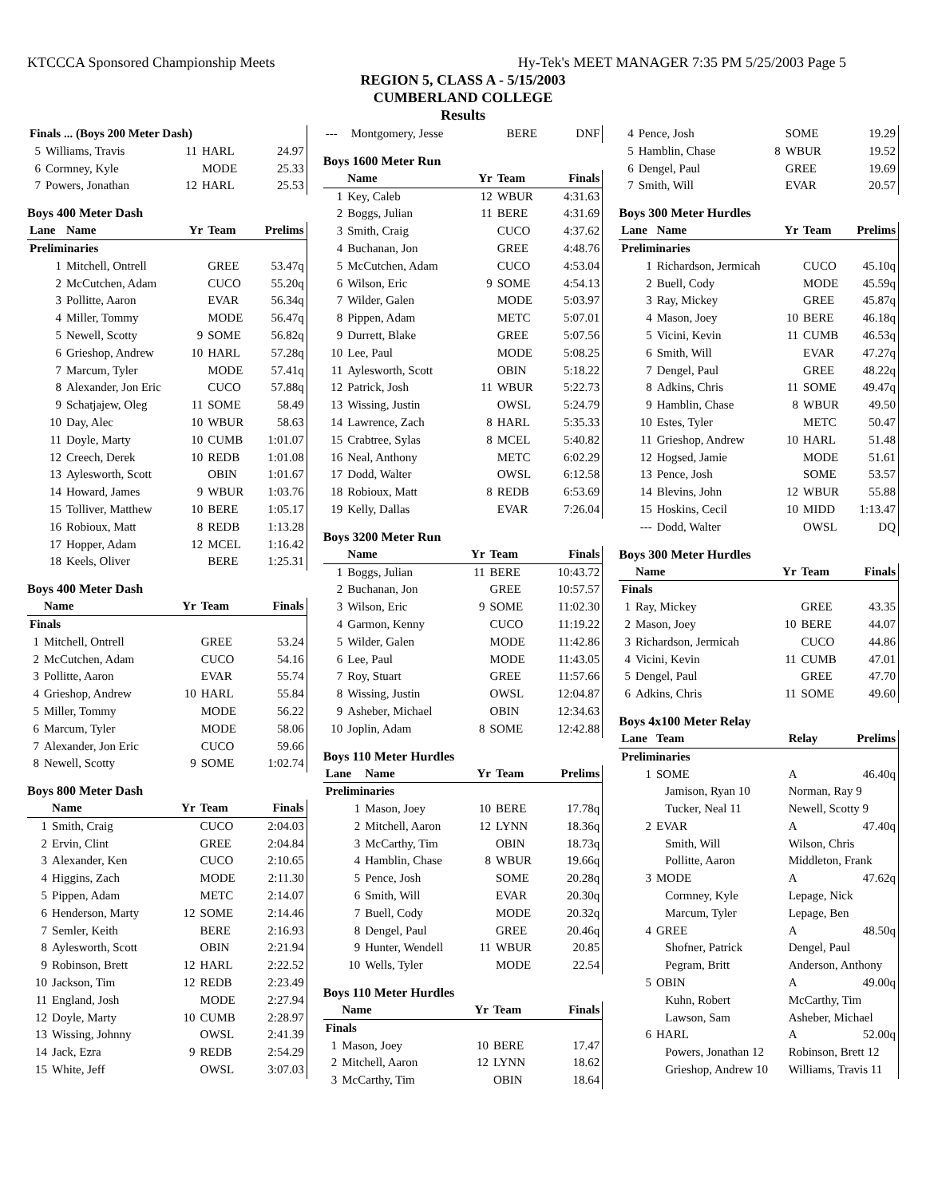KTCCCA Sponsored Championship Meets Hy-Tek's MEET MANAGER 7:35 PM 5/25/2003 Page 5
REGION 5, CLASS A - 5/15/2003
CUMBERLAND COLLEGE
Results
| Finals ... (Boys 200 Meter Dash) | | | | |
| 5 | Williams, Travis | 11 | HARL | 24.97 |
| 6 | Cormney, Kyle | | MODE | 25.33 |
| 7 | Powers, Jonathan | 12 | HARL | 25.53 |
Boys 400 Meter Dash
| Lane | Name | Yr | Team | Prelims |
| --- | --- | --- | --- | --- |
| Preliminaries | | | | |
| 1 | Mitchell, Ontrell | | GREE | 53.47q |
| 2 | McCutchen, Adam | | CUCO | 55.20q |
| 3 | Pollitte, Aaron | | EVAR | 56.34q |
| 4 | Miller, Tommy | | MODE | 56.47q |
| 5 | Newell, Scotty | 9 | SOME | 56.82q |
| 6 | Grieshop, Andrew | 10 | HARL | 57.28q |
| 7 | Marcum, Tyler | | MODE | 57.41q |
| 8 | Alexander, Jon Eric | | CUCO | 57.88q |
| 9 | Schatjajew, Oleg | 11 | SOME | 58.49 |
| 10 | Day, Alec | 10 | WBUR | 58.63 |
| 11 | Doyle, Marty | 10 | CUMB | 1:01.07 |
| 12 | Creech, Derek | 10 | REDB | 1:01.08 |
| 13 | Aylesworth, Scott | | OBIN | 1:01.67 |
| 14 | Howard, James | 9 | WBUR | 1:03.76 |
| 15 | Tolliver, Matthew | 10 | BERE | 1:05.17 |
| 16 | Robioux, Matt | 8 | REDB | 1:13.28 |
| 17 | Hopper, Adam | 12 | MCEL | 1:16.42 |
| 18 | Keels, Oliver | | BERE | 1:25.31 |
Boys 400 Meter Dash
| | Name | Yr | Team | Finals |
| --- | --- | --- | --- | --- |
| Finals | | | | |
| 1 | Mitchell, Ontrell | | GREE | 53.24 |
| 2 | McCutchen, Adam | | CUCO | 54.16 |
| 3 | Pollitte, Aaron | | EVAR | 55.74 |
| 4 | Grieshop, Andrew | 10 | HARL | 55.84 |
| 5 | Miller, Tommy | | MODE | 56.22 |
| 6 | Marcum, Tyler | | MODE | 58.06 |
| 7 | Alexander, Jon Eric | | CUCO | 59.66 |
| 8 | Newell, Scotty | 9 | SOME | 1:02.74 |
Boys 800 Meter Dash
| | Name | Yr | Team | Finals |
| --- | --- | --- | --- | --- |
| 1 | Smith, Craig | | CUCO | 2:04.03 |
| 2 | Ervin, Clint | | GREE | 2:04.84 |
| 3 | Alexander, Ken | | CUCO | 2:10.65 |
| 4 | Higgins, Zach | | MODE | 2:11.30 |
| 5 | Pippen, Adam | | METC | 2:14.07 |
| 6 | Henderson, Marty | 12 | SOME | 2:14.46 |
| 7 | Semler, Keith | | BERE | 2:16.93 |
| 8 | Aylesworth, Scott | | OBIN | 2:21.94 |
| 9 | Robinson, Brett | 12 | HARL | 2:22.52 |
| 10 | Jackson, Tim | 12 | REDB | 2:23.49 |
| 11 | England, Josh | | MODE | 2:27.94 |
| 12 | Doyle, Marty | 10 | CUMB | 2:28.97 |
| 13 | Wissing, Johnny | | OWSL | 2:41.39 |
| 14 | Jack, Ezra | 9 | REDB | 2:54.29 |
| 15 | White, Jeff | | OWSL | 3:07.03 |
| --- | Montgomery, Jesse | | BERE | DNF |
Boys 1600 Meter Run
| | Name | Yr | Team | Finals |
| --- | --- | --- | --- | --- |
| 1 | Key, Caleb | 12 | WBUR | 4:31.63 |
| 2 | Boggs, Julian | 11 | BERE | 4:31.69 |
| 3 | Smith, Craig | | CUCO | 4:37.62 |
| 4 | Buchanan, Jon | | GREE | 4:48.76 |
| 5 | McCutchen, Adam | | CUCO | 4:53.04 |
| 6 | Wilson, Eric | 9 | SOME | 4:54.13 |
| 7 | Wilder, Galen | | MODE | 5:03.97 |
| 8 | Pippen, Adam | | METC | 5:07.01 |
| 9 | Durrett, Blake | | GREE | 5:07.56 |
| 10 | Lee, Paul | | MODE | 5:08.25 |
| 11 | Aylesworth, Scott | | OBIN | 5:18.22 |
| 12 | Patrick, Josh | 11 | WBUR | 5:22.73 |
| 13 | Wissing, Justin | | OWSL | 5:24.79 |
| 14 | Lawrence, Zach | 8 | HARL | 5:35.33 |
| 15 | Crabtree, Sylas | 8 | MCEL | 5:40.82 |
| 16 | Neal, Anthony | | METC | 6:02.29 |
| 17 | Dodd, Walter | | OWSL | 6:12.58 |
| 18 | Robioux, Matt | 8 | REDB | 6:53.69 |
| 19 | Kelly, Dallas | | EVAR | 7:26.04 |
Boys 3200 Meter Run
| | Name | Yr | Team | Finals |
| --- | --- | --- | --- | --- |
| 1 | Boggs, Julian | 11 | BERE | 10:43.72 |
| 2 | Buchanan, Jon | | GREE | 10:57.57 |
| 3 | Wilson, Eric | 9 | SOME | 11:02.30 |
| 4 | Garmon, Kenny | | CUCO | 11:19.22 |
| 5 | Wilder, Galen | | MODE | 11:42.86 |
| 6 | Lee, Paul | | MODE | 11:43.05 |
| 7 | Roy, Stuart | | GREE | 11:57.66 |
| 8 | Wissing, Justin | | OWSL | 12:04.87 |
| 9 | Asheber, Michael | | OBIN | 12:34.63 |
| 10 | Joplin, Adam | 8 | SOME | 12:42.88 |
Boys 110 Meter Hurdles
| Lane | Name | Yr | Team | Prelims |
| --- | --- | --- | --- | --- |
| Preliminaries | | | | |
| 1 | Mason, Joey | 10 | BERE | 17.78q |
| 2 | Mitchell, Aaron | 12 | LYNN | 18.36q |
| 3 | McCarthy, Tim | | OBIN | 18.73q |
| 4 | Hamblin, Chase | 8 | WBUR | 19.66q |
| 5 | Pence, Josh | | SOME | 20.28q |
| 6 | Smith, Will | | EVAR | 20.30q |
| 7 | Buell, Cody | | MODE | 20.32q |
| 8 | Dengel, Paul | | GREE | 20.46q |
| 9 | Hunter, Wendell | 11 | WBUR | 20.85 |
| 10 | Wells, Tyler | | MODE | 22.54 |
Boys 110 Meter Hurdles
| | Name | Yr | Team | Finals |
| --- | --- | --- | --- | --- |
| Finals | | | | |
| 1 | Mason, Joey | 10 | BERE | 17.47 |
| 2 | Mitchell, Aaron | 12 | LYNN | 18.62 |
| 3 | McCarthy, Tim | | OBIN | 18.64 |
| 4 | Pence, Josh | | SOME | 19.29 |
| 5 | Hamblin, Chase | 8 | WBUR | 19.52 |
| 6 | Dengel, Paul | | GREE | 19.69 |
| 7 | Smith, Will | | EVAR | 20.57 |
Boys 300 Meter Hurdles
| Lane | Name | Yr | Team | Prelims |
| --- | --- | --- | --- | --- |
| Preliminaries | | | | |
| 1 | Richardson, Jermicah | | CUCO | 45.10q |
| 2 | Buell, Cody | | MODE | 45.59q |
| 3 | Ray, Mickey | | GREE | 45.87q |
| 4 | Mason, Joey | 10 | BERE | 46.18q |
| 5 | Vicini, Kevin | 11 | CUMB | 46.53q |
| 6 | Smith, Will | | EVAR | 47.27q |
| 7 | Dengel, Paul | | GREE | 48.22q |
| 8 | Adkins, Chris | 11 | SOME | 49.47q |
| 9 | Hamblin, Chase | 8 | WBUR | 49.50 |
| 10 | Estes, Tyler | | METC | 50.47 |
| 11 | Grieshop, Andrew | 10 | HARL | 51.48 |
| 12 | Hogsed, Jamie | | MODE | 51.61 |
| 13 | Pence, Josh | | SOME | 53.57 |
| 14 | Blevins, John | 12 | WBUR | 55.88 |
| 15 | Hoskins, Cecil | 10 | MIDD | 1:13.47 |
| --- | Dodd, Walter | | OWSL | DQ |
Boys 300 Meter Hurdles
| | Name | Yr | Team | Finals |
| --- | --- | --- | --- | --- |
| Finals | | | | |
| 1 | Ray, Mickey | | GREE | 43.35 |
| 2 | Mason, Joey | 10 | BERE | 44.07 |
| 3 | Richardson, Jermicah | | CUCO | 44.86 |
| 4 | Vicini, Kevin | 11 | CUMB | 47.01 |
| 5 | Dengel, Paul | | GREE | 47.70 |
| 6 | Adkins, Chris | 11 | SOME | 49.60 |
Boys 4x100 Meter Relay
| Lane | Team | Relay | Prelims |
| --- | --- | --- | --- |
| Preliminaries | | | |
| 1 | SOME | A | 46.40q |
| | Jamison, Ryan 10 | Norman, Ray 9 | |
| | Tucker, Neal 11 | Newell, Scotty 9 | |
| 2 | EVAR | A | 47.40q |
| | Smith, Will | Wilson, Chris | |
| | Pollitte, Aaron | Middleton, Frank | |
| 3 | MODE | A | 47.62q |
| | Cormney, Kyle | Lepage, Nick | |
| | Marcum, Tyler | Lepage, Ben | |
| 4 | GREE | A | 48.50q |
| | Shofner, Patrick | Dengel, Paul | |
| | Pegram, Britt | Anderson, Anthony | |
| 5 | OBIN | A | 49.00q |
| | Kuhn, Robert | McCarthy, Tim | |
| | Lawson, Sam | Asheber, Michael | |
| 6 | HARL | A | 52.00q |
| | Powers, Jonathan 12 | Robinson, Brett 12 | |
| | Grieshop, Andrew 10 | Williams, Travis 11 | |